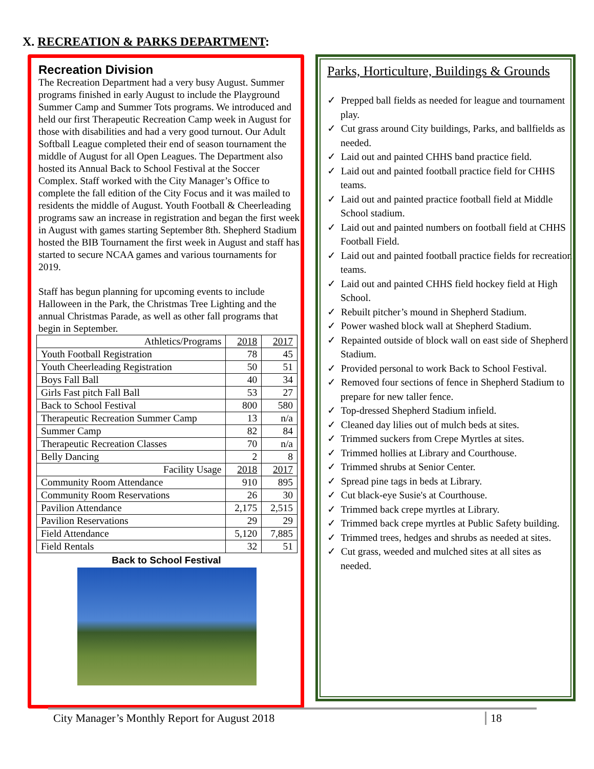X. RECREATION & PARKS DEPARTMENT:
Recreation Division
The Recreation Department had a very busy August. Summer programs finished in early August to include the Playground Summer Camp and Summer Tots programs. We introduced and held our first Therapeutic Recreation Camp week in August for those with disabilities and had a very good turnout. Our Adult Softball League completed their end of season tournament the middle of August for all Open Leagues. The Department also hosted its Annual Back to School Festival at the Soccer Complex. Staff worked with the City Manager’s Office to complete the fall edition of the City Focus and it was mailed to residents the middle of August. Youth Football & Cheerleading programs saw an increase in registration and began the first week in August with games starting September 8th. Shepherd Stadium hosted the BIB Tournament the first week in August and staff has started to secure NCAA games and various tournaments for 2019.
Staff has begun planning for upcoming events to include Halloween in the Park, the Christmas Tree Lighting and the annual Christmas Parade, as well as other fall programs that begin in September.
| Athletics/Programs | 2018 | 2017 |
| --- | --- | --- |
| Youth Football Registration | 78 | 45 |
| Youth Cheerleading Registration | 50 | 51 |
| Boys Fall Ball | 40 | 34 |
| Girls Fast pitch Fall Ball | 53 | 27 |
| Back to School Festival | 800 | 580 |
| Therapeutic Recreation Summer Camp | 13 | n/a |
| Summer Camp | 82 | 84 |
| Therapeutic Recreation Classes | 70 | n/a |
| Belly Dancing | 2 | 8 |
| Facility Usage | 2018 | 2017 |
| Community Room Attendance | 910 | 895 |
| Community Room Reservations | 26 | 30 |
| Pavilion Attendance | 2,175 | 2,515 |
| Pavilion Reservations | 29 | 29 |
| Field Attendance | 5,120 | 7,885 |
| Field Rentals | 32 | 51 |
Back to School Festival
Parks, Horticulture, Buildings & Grounds
✓ Prepped ball fields as needed for league and tournament play.
✓ Cut grass around City buildings, Parks, and ballfields as needed.
✓ Laid out and painted CHHS band practice field.
✓ Laid out and painted football practice field for CHHS teams.
✓ Laid out and painted practice football field at Middle School stadium.
✓ Laid out and painted numbers on football field at CHHS Football Field.
✓ Laid out and painted football practice fields for recreation teams.
✓ Laid out and painted CHHS field hockey field at High School.
✓ Rebuilt pitcher’s mound in Shepherd Stadium.
✓ Power washed block wall at Shepherd Stadium.
✓ Repainted outside of block wall on east side of Shepherd Stadium.
✓ Provided personal to work Back to School Festival.
✓ Removed four sections of fence in Shepherd Stadium to prepare for new taller fence.
✓ Top-dressed Shepherd Stadium infield.
✓ Cleaned day lilies out of mulch beds at sites.
✓ Trimmed suckers from Crepe Myrtles at sites.
✓ Trimmed hollies at Library and Courthouse.
✓ Trimmed shrubs at Senior Center.
✓ Spread pine tags in beds at Library.
✓ Cut black-eye Susie's at Courthouse.
✓ Trimmed back crepe myrtles at Library.
✓ Trimmed back crepe myrtles at Public Safety building.
✓ Trimmed trees, hedges and shrubs as needed at sites.
✓ Cut grass, weeded and mulched sites at all sites as needed.
City Manager’s Monthly Report for August 2018 18